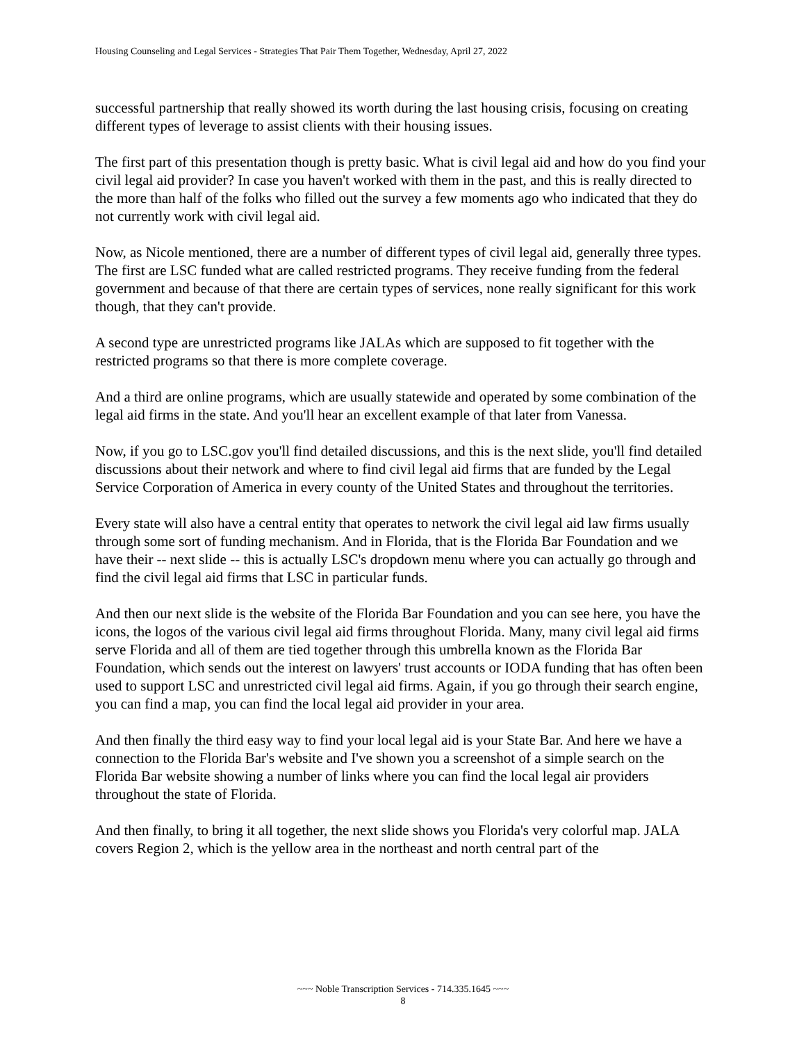Housing Counseling and Legal Services - Strategies That Pair Them Together, Wednesday, April 27, 2022
successful partnership that really showed its worth during the last housing crisis, focusing on creating different types of leverage to assist clients with their housing issues.
The first part of this presentation though is pretty basic. What is civil legal aid and how do you find your civil legal aid provider? In case you haven't worked with them in the past, and this is really directed to the more than half of the folks who filled out the survey a few moments ago who indicated that they do not currently work with civil legal aid.
Now, as Nicole mentioned, there are a number of different types of civil legal aid, generally three types. The first are LSC funded what are called restricted programs. They receive funding from the federal government and because of that there are certain types of services, none really significant for this work though, that they can't provide.
A second type are unrestricted programs like JALAs which are supposed to fit together with the restricted programs so that there is more complete coverage.
And a third are online programs, which are usually statewide and operated by some combination of the legal aid firms in the state. And you'll hear an excellent example of that later from Vanessa.
Now, if you go to LSC.gov you'll find detailed discussions, and this is the next slide, you'll find detailed discussions about their network and where to find civil legal aid firms that are funded by the Legal Service Corporation of America in every county of the United States and throughout the territories.
Every state will also have a central entity that operates to network the civil legal aid law firms usually through some sort of funding mechanism. And in Florida, that is the Florida Bar Foundation and we have their -- next slide -- this is actually LSC's dropdown menu where you can actually go through and find the civil legal aid firms that LSC in particular funds.
And then our next slide is the website of the Florida Bar Foundation and you can see here, you have the icons, the logos of the various civil legal aid firms throughout Florida. Many, many civil legal aid firms serve Florida and all of them are tied together through this umbrella known as the Florida Bar Foundation, which sends out the interest on lawyers' trust accounts or IODA funding that has often been used to support LSC and unrestricted civil legal aid firms. Again, if you go through their search engine, you can find a map, you can find the local legal aid provider in your area.
And then finally the third easy way to find your local legal aid is your State Bar. And here we have a connection to the Florida Bar's website and I've shown you a screenshot of a simple search on the Florida Bar website showing a number of links where you can find the local legal air providers throughout the state of Florida.
And then finally, to bring it all together, the next slide shows you Florida's very colorful map. JALA covers Region 2, which is the yellow area in the northeast and north central part of the
~~~ Noble Transcription Services - 714.335.1645 ~~~
8